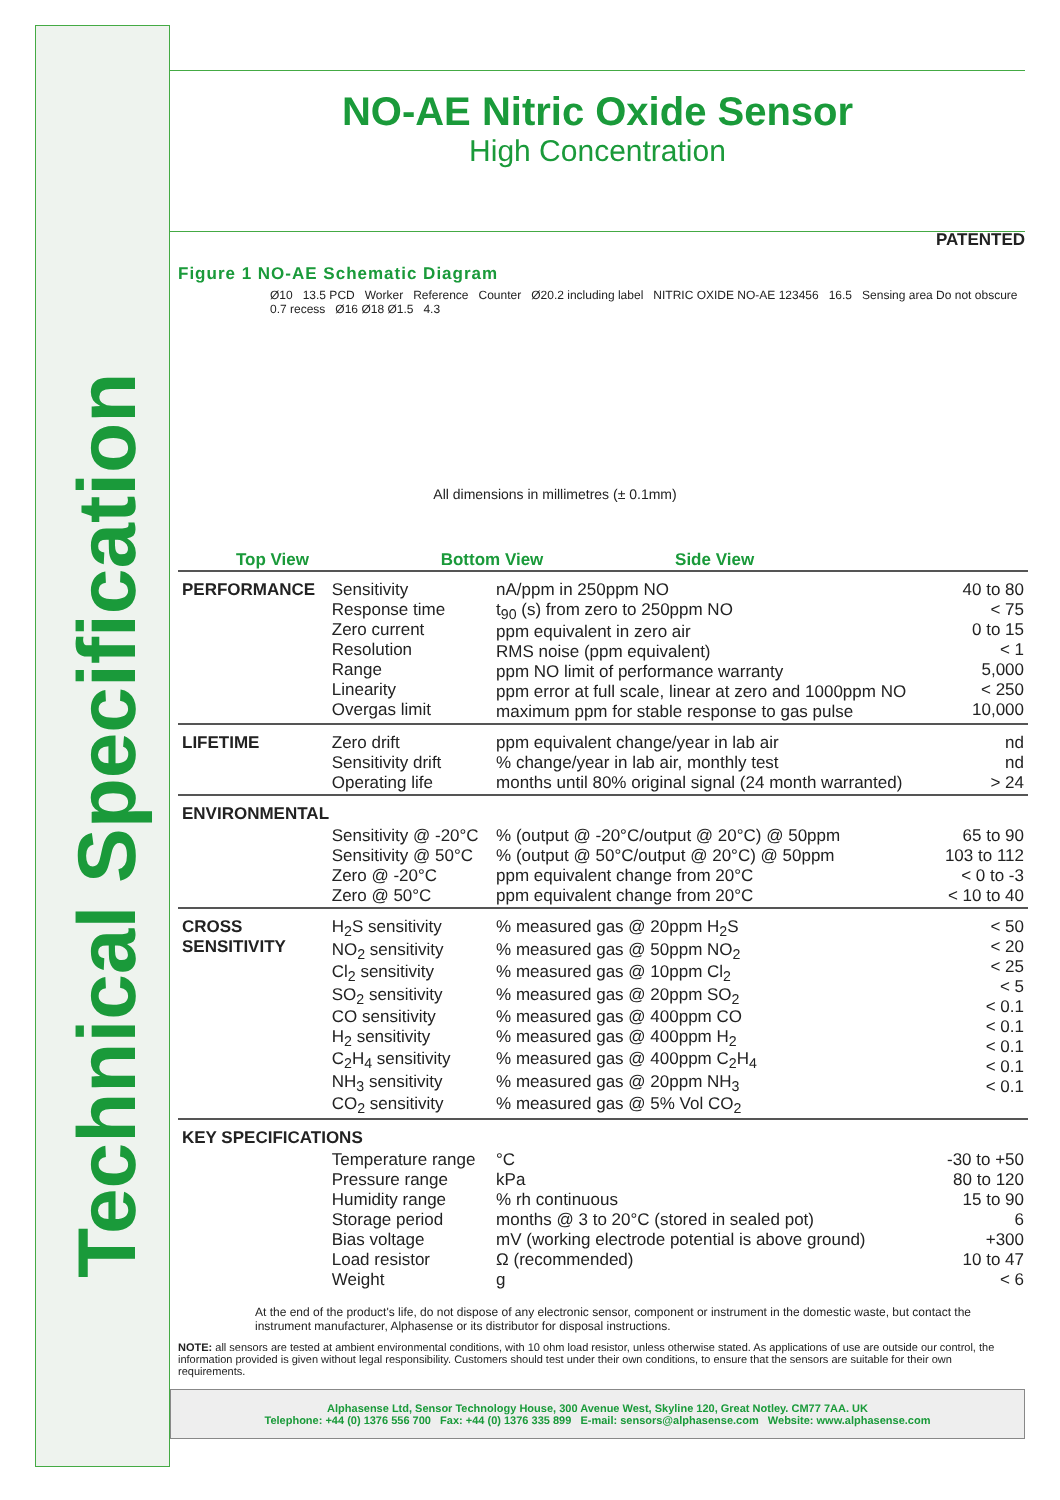Technical Specification
NO-AE Nitric Oxide Sensor
High Concentration
PATENTED
Figure 1 NO-AE Schematic Diagram
Ø10 13.5 PCD Worker Reference Counter Ø20.2 including label NITRIC OXIDE NO-AE 123456 16.5 Sensing area Do not obscure 0.7 recess Ø16 Ø18 Ø1.5 4.3
All dimensions in millimetres (± 0.1mm)
Top View Bottom View Side View
| PERFORMANCE | Sensitivity Response time Zero current Resolution Range Linearity Overgas limit | nA/ppm in 250ppm NO t<sub>90</sub> (s) from zero to 250ppm NO ppm equivalent in zero air RMS noise (ppm equivalent) ppm NO limit of performance warranty ppm error at full scale, linear at zero and 1000ppm NO maximum ppm for stable response to gas pulse | 40 to 80 < 75 0 to 15 < 1 5,000 < 250 10,000 |
| LIFETIME | Zero drift Sensitivity drift Operating life | ppm equivalent change/year in lab air % change/year in lab air, monthly test months until 80% original signal (24 month warranted) | nd nd > 24 |
| ENVIRONMENTAL | | | |
| | Sensitivity @ -20°C Sensitivity @ 50°C Zero @ -20°C Zero @ 50°C | % (output @ -20°C/output @ 20°C) @ 50ppm % (output @ 50°C/output @ 20°C) @ 50ppm ppm equivalent change from 20°C ppm equivalent change from 20°C | 65 to 90 103 to 112 < 0 to -3 < 10 to 40 |
| CROSS SENSITIVITY | H<sub>2</sub>S sensitivity NO<sub>2</sub> sensitivity Cl<sub>2</sub> sensitivity SO<sub>2</sub> sensitivity CO sensitivity H<sub>2</sub> sensitivity C<sub>2</sub>H<sub>4</sub> sensitivity NH<sub>3</sub> sensitivity CO<sub>2</sub> sensitivity | % measured gas @ 20ppm H<sub>2</sub>S % measured gas @ 50ppm NO<sub>2</sub> % measured gas @ 10ppm Cl<sub>2</sub> % measured gas @ 20ppm SO<sub>2</sub> % measured gas @ 400ppm CO % measured gas @ 400ppm H<sub>2</sub> % measured gas @ 400ppm C<sub>2</sub>H<sub>4</sub> % measured gas @ 20ppm NH<sub>3</sub> % measured gas @ 5% Vol CO<sub>2</sub> | < 50 < 20 < 25 < 5 < 0.1 < 0.1 < 0.1 < 0.1 < 0.1 |
| KEY SPECIFICATIONS | | | |
| | Temperature range Pressure range Humidity range Storage period Bias voltage Load resistor Weight | °C kPa % rh continuous months @ 3 to 20°C (stored in sealed pot) mV (working electrode potential is above ground) Ω (recommended) g | -30 to +50 80 to 120 15 to 90 6 +300 10 to 47 < 6 |
At the end of the product's life, do not dispose of any electronic sensor, component or instrument in the domestic waste, but contact the instrument manufacturer, Alphasense or its distributor for disposal instructions.
NOTE: all sensors are tested at ambient environmental conditions, with 10 ohm load resistor, unless otherwise stated. As applications of use are outside our control, the information provided is given without legal responsibility. Customers should test under their own conditions, to ensure that the sensors are suitable for their own requirements.
Alphasense Ltd, Sensor Technology House, 300 Avenue West, Skyline 120, Great Notley. CM77 7AA. UK
Telephone: +44 (0) 1376 556 700 Fax: +44 (0) 1376 335 899 E-mail: sensors@alphasense.com Website: www.alphasense.com